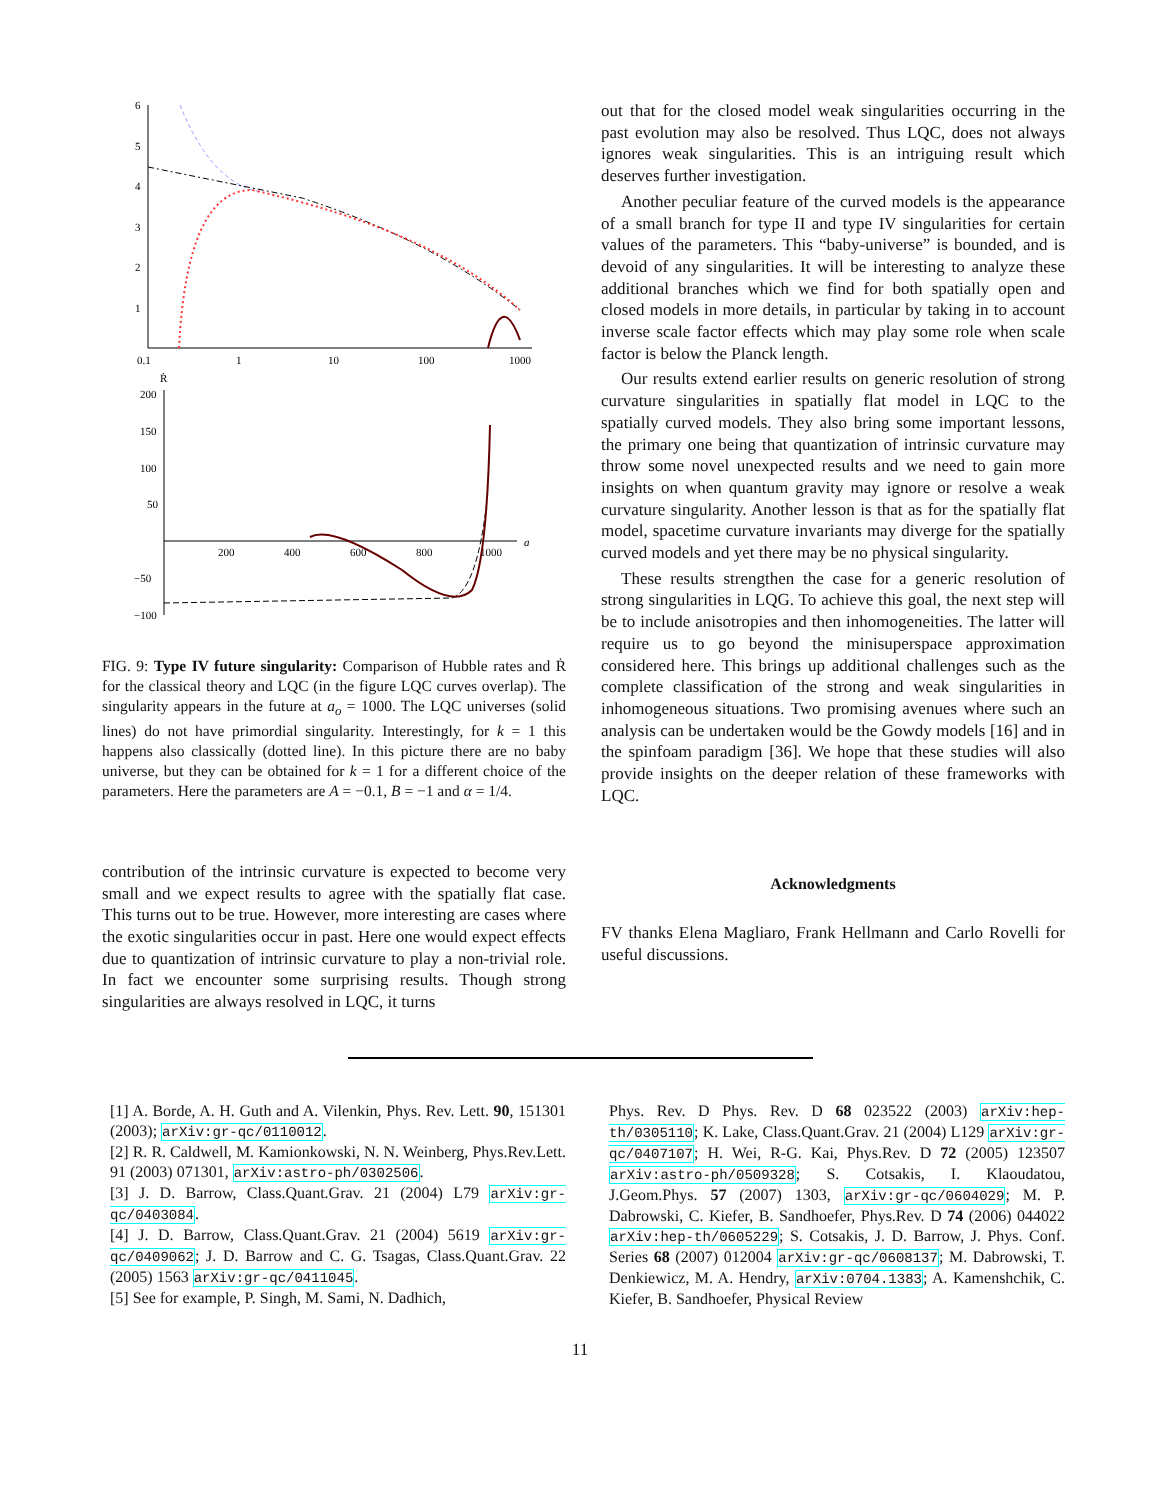6
5
4
3
2
1
0.1
1
10
100
1000
Ṙ
200
150
100
50
−50
−100
200
400
600
800
1000
a
FIG. 9: Type IV future singularity: Comparison of Hubble rates and Ṙ for the classical theory and LQC (in the figure LQC curves overlap). The singularity appears in the future at a<sub>o</sub> = 1000. The LQC universes (solid lines) do not have primordial singularity. Interestingly, for k = 1 this happens also classically (dotted line). In this picture there are no baby universe, but they can be obtained for k = 1 for a different choice of the parameters. Here the parameters are A = −0.1, B = −1 and α = 1/4.
contribution of the intrinsic curvature is expected to become very small and we expect results to agree with the spatially flat case. This turns out to be true. However, more interesting are cases where the exotic singularities occur in past. Here one would expect effects due to quantization of intrinsic curvature to play a non-trivial role. In fact we encounter some surprising results. Though strong singularities are always resolved in LQC, it turns
out that for the closed model weak singularities occurring in the past evolution may also be resolved. Thus LQC, does not always ignores weak singularities. This is an intriguing result which deserves further investigation.
Another peculiar feature of the curved models is the appearance of a small branch for type II and type IV singularities for certain values of the parameters. This “baby-universe” is bounded, and is devoid of any singularities. It will be interesting to analyze these additional branches which we find for both spatially open and closed models in more details, in particular by taking in to account inverse scale factor effects which may play some role when scale factor is below the Planck length.
Our results extend earlier results on generic resolution of strong curvature singularities in spatially flat model in LQC to the spatially curved models. They also bring some important lessons, the primary one being that quantization of intrinsic curvature may throw some novel unexpected results and we need to gain more insights on when quantum gravity may ignore or resolve a weak curvature singularity. Another lesson is that as for the spatially flat model, spacetime curvature invariants may diverge for the spatially curved models and yet there may be no physical singularity.
These results strengthen the case for a generic resolution of strong singularities in LQG. To achieve this goal, the next step will be to include anisotropies and then inhomogeneities. The latter will require us to go beyond the minisuperspace approximation considered here. This brings up additional challenges such as the complete classification of the strong and weak singularities in inhomogeneous situations. Two promising avenues where such an analysis can be undertaken would be the Gowdy models [16] and in the spinfoam paradigm [36]. We hope that these studies will also provide insights on the deeper relation of these frameworks with LQC.
Acknowledgments
FV thanks Elena Magliaro, Frank Hellmann and Carlo Rovelli for useful discussions.
[1] A. Borde, A. H. Guth and A. Vilenkin, Phys. Rev. Lett. 90, 151301 (2003); arXiv:gr-qc/0110012.
[2] R. R. Caldwell, M. Kamionkowski, N. N. Weinberg, Phys.Rev.Lett. 91 (2003) 071301, arXiv:astro-ph/0302506.
[3] J. D. Barrow, Class.Quant.Grav. 21 (2004) L79 arXiv:gr-qc/0403084.
[4] J. D. Barrow, Class.Quant.Grav. 21 (2004) 5619 arXiv:gr-qc/0409062; J. D. Barrow and C. G. Tsagas, Class.Quant.Grav. 22 (2005) 1563 arXiv:gr-qc/0411045.
[5] See for example, P. Singh, M. Sami, N. Dadhich,
Phys. Rev. D Phys. Rev. D 68 023522 (2003) arXiv:hep-th/0305110; K. Lake, Class.Quant.Grav. 21 (2004) L129 arXiv:gr-qc/0407107; H. Wei, R-G. Kai, Phys.Rev. D 72 (2005) 123507 arXiv:astro-ph/0509328; S. Cotsakis, I. Klaoudatou, J.Geom.Phys. 57 (2007) 1303, arXiv:gr-qc/0604029; M. P. Dabrowski, C. Kiefer, B. Sandhoefer, Phys.Rev. D 74 (2006) 044022 arXiv:hep-th/0605229; S. Cotsakis, J. D. Barrow, J. Phys. Conf. Series 68 (2007) 012004 arXiv:gr-qc/0608137; M. Dabrowski, T. Denkiewicz, M. A. Hendry, arXiv:0704.1383; A. Kamenshchik, C. Kiefer, B. Sandhoefer, Physical Review
11